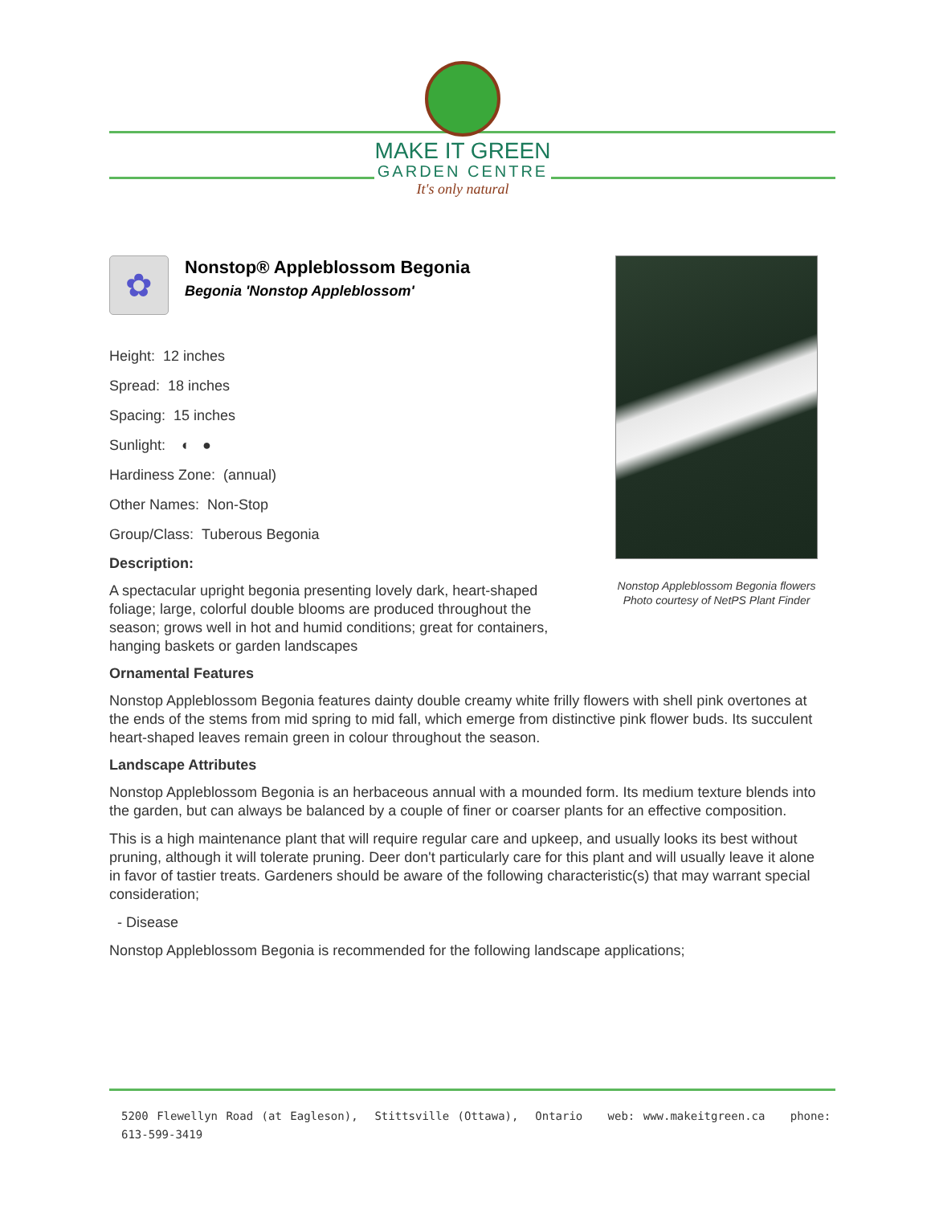MAKE IT GREEN
GARDEN CENTRE
It's only natural
Nonstop Appleblossom Begonia flowers
Photo courtesy of NetPS Plant Finder
✿
Nonstop® Appleblossom Begonia
Begonia 'Nonstop Appleblossom'
Height: 12 inches
Spread: 18 inches
Spacing: 15 inches
Sunlight: ◐ ●
Hardiness Zone: (annual)
Other Names: Non-Stop
Group/Class: Tuberous Begonia
Description:
A spectacular upright begonia presenting lovely dark, heart-shaped foliage; large, colorful double blooms are produced throughout the season; grows well in hot and humid conditions; great for containers, hanging baskets or garden landscapes
Ornamental Features
Nonstop Appleblossom Begonia features dainty double creamy white frilly flowers with shell pink overtones at the ends of the stems from mid spring to mid fall, which emerge from distinctive pink flower buds. Its succulent heart-shaped leaves remain green in colour throughout the season.
Landscape Attributes
Nonstop Appleblossom Begonia is an herbaceous annual with a mounded form. Its medium texture blends into the garden, but can always be balanced by a couple of finer or coarser plants for an effective composition.
This is a high maintenance plant that will require regular care and upkeep, and usually looks its best without pruning, although it will tolerate pruning. Deer don't particularly care for this plant and will usually leave it alone in favor of tastier treats. Gardeners should be aware of the following characteristic(s) that may warrant special consideration;
- Disease
Nonstop Appleblossom Begonia is recommended for the following landscape applications;
5200 Flewellyn Road (at Eagleson), Stittsville (Ottawa), Ontario web: www.makeitgreen.ca phone: 613-599-3419